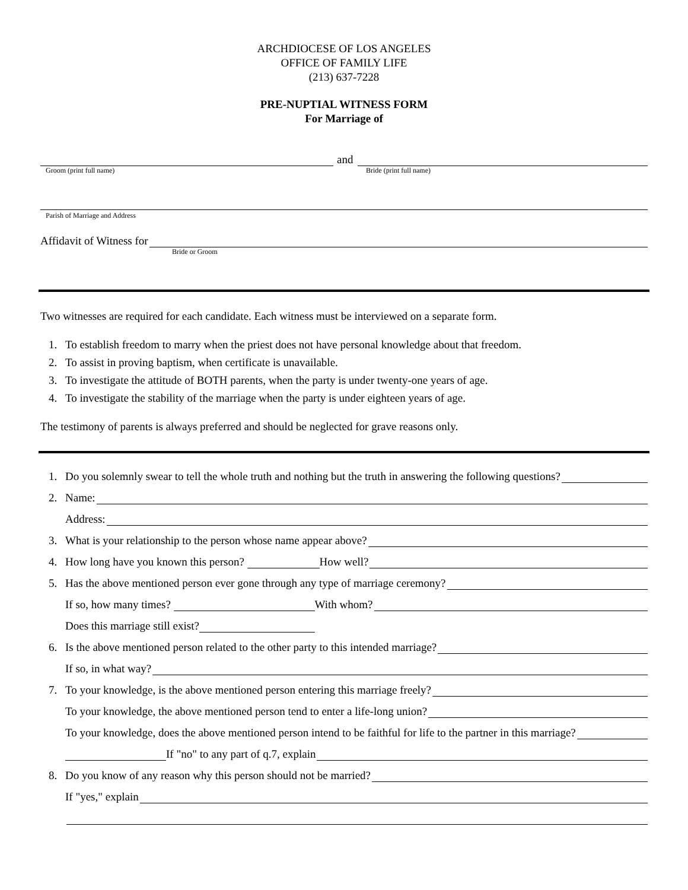ARCHDIOCESE OF LOS ANGELES
OFFICE OF FAMILY LIFE
(213) 637-7228
PRE-NUPTIAL WITNESS FORM
For Marriage of
and
Groom (print full name) Bride (print full name)
Parish of Marriage and Address
Affidavit of Witness for
Bride or Groom
Two witnesses are required for each candidate. Each witness must be interviewed on a separate form.
1. To establish freedom to marry when the priest does not have personal knowledge about that freedom.
2. To assist in proving baptism, when certificate is unavailable.
3. To investigate the attitude of BOTH parents, when the party is under twenty-one years of age.
4. To investigate the stability of the marriage when the party is under eighteen years of age.
The testimony of parents is always preferred and should be neglected for grave reasons only.
1. Do you solemnly swear to tell the whole truth and nothing but the truth in answering the following questions?
2. Name:
Address:
3. What is your relationship to the person whose name appear above?
4. How long have you known this person? How well?
5. Has the above mentioned person ever gone through any type of marriage ceremony?
If so, how many times? With whom?
Does this marriage still exist?
6. Is the above mentioned person related to the other party to this intended marriage?
If so, in what way?
7. To your knowledge, is the above mentioned person entering this marriage freely?
To your knowledge, the above mentioned person tend to enter a life-long union?
To your knowledge, does the above mentioned person intend to be faithful for life to the partner in this marriage?
If "no" to any part of q.7, explain
8. Do you know of any reason why this person should not be married?
If "yes," explain